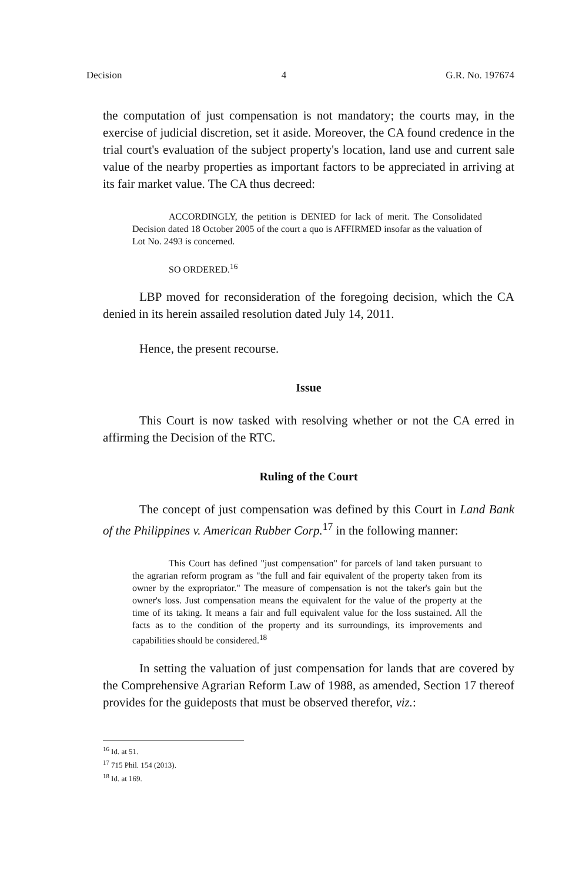Decision 4 G.R. No. 197674
the computation of just compensation is not mandatory; the courts may, in the exercise of judicial discretion, set it aside. Moreover, the CA found credence in the trial court's evaluation of the subject property's location, land use and current sale value of the nearby properties as important factors to be appreciated in arriving at its fair market value. The CA thus decreed:
ACCORDINGLY, the petition is DENIED for lack of merit. The Consolidated Decision dated 18 October 2005 of the court a quo is AFFIRMED insofar as the valuation of Lot No. 2493 is concerned.
SO ORDERED.<sup>16</sup>
LBP moved for reconsideration of the foregoing decision, which the CA denied in its herein assailed resolution dated July 14, 2011.
Hence, the present recourse.
Issue
This Court is now tasked with resolving whether or not the CA erred in affirming the Decision of the RTC.
Ruling of the Court
The concept of just compensation was defined by this Court in Land Bank of the Philippines v. American Rubber Corp.<sup>17</sup> in the following manner:
This Court has defined "just compensation" for parcels of land taken pursuant to the agrarian reform program as "the full and fair equivalent of the property taken from its owner by the expropriator." The measure of compensation is not the taker's gain but the owner's loss. Just compensation means the equivalent for the value of the property at the time of its taking. It means a fair and full equivalent value for the loss sustained. All the facts as to the condition of the property and its surroundings, its improvements and capabilities should be considered.<sup>18</sup>
In setting the valuation of just compensation for lands that are covered by the Comprehensive Agrarian Reform Law of 1988, as amended, Section 17 thereof provides for the guideposts that must be observed therefor, viz.:
<sup>16</sup> Id. at 51.
<sup>17</sup> 715 Phil. 154 (2013).
<sup>18</sup> Id. at 169.